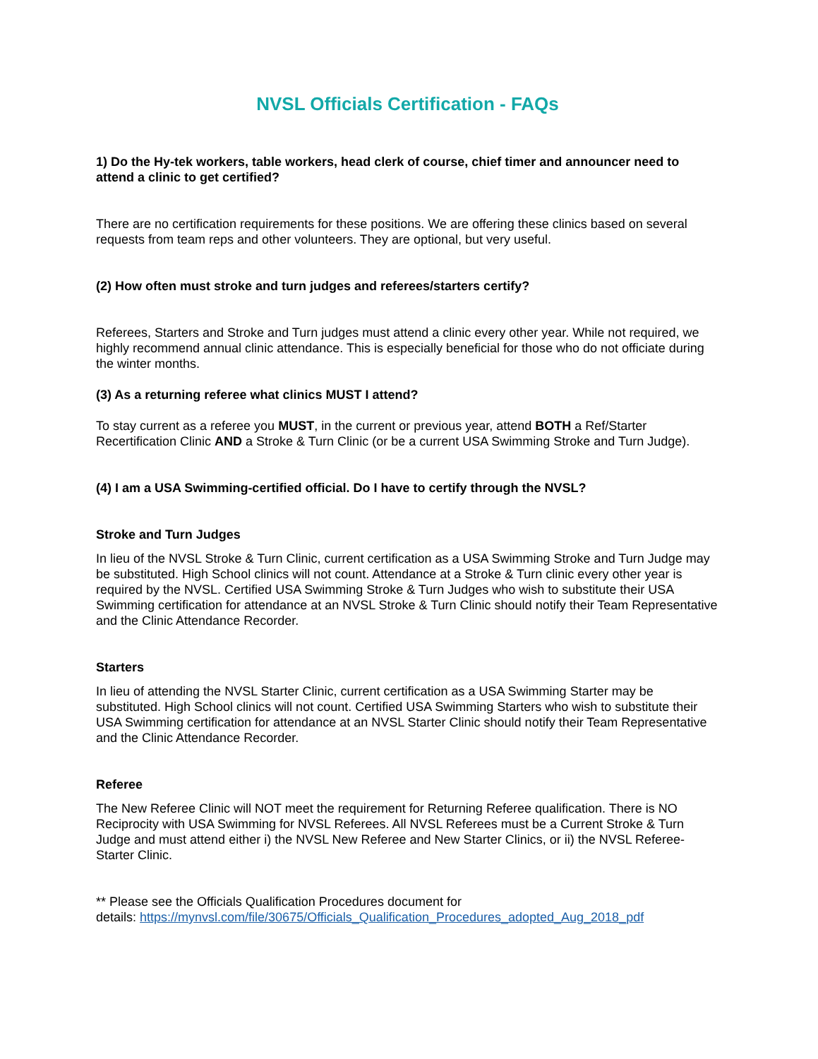NVSL Officials Certification - FAQs
1) Do the Hy-tek workers, table workers, head clerk of course, chief timer and announcer need to attend a clinic to get certified?
There are no certification requirements for these positions. We are offering these clinics based on several requests from team reps and other volunteers. They are optional, but very useful.
(2) How often must stroke and turn judges and referees/starters certify?
Referees, Starters and Stroke and Turn judges must attend a clinic every other year. While not required, we highly recommend annual clinic attendance. This is especially beneficial for those who do not officiate during the winter months.
(3) As a returning referee what clinics MUST I attend?
To stay current as a referee you MUST, in the current or previous year, attend BOTH a Ref/Starter Recertification Clinic AND a Stroke & Turn Clinic (or be a current USA Swimming Stroke and Turn Judge).
(4) I am a USA Swimming-certified official. Do I have to certify through the NVSL?
Stroke and Turn Judges
In lieu of the NVSL Stroke & Turn Clinic, current certification as a USA Swimming Stroke and Turn Judge may be substituted. High School clinics will not count. Attendance at a Stroke & Turn clinic every other year is required by the NVSL. Certified USA Swimming Stroke & Turn Judges who wish to substitute their USA Swimming certification for attendance at an NVSL Stroke & Turn Clinic should notify their Team Representative and the Clinic Attendance Recorder.
Starters
In lieu of attending the NVSL Starter Clinic, current certification as a USA Swimming Starter may be substituted. High School clinics will not count. Certified USA Swimming Starters who wish to substitute their USA Swimming certification for attendance at an NVSL Starter Clinic should notify their Team Representative and the Clinic Attendance Recorder.
Referee
The New Referee Clinic will NOT meet the requirement for Returning Referee qualification. There is NO Reciprocity with USA Swimming for NVSL Referees. All NVSL Referees must be a Current Stroke & Turn Judge and must attend either i) the NVSL New Referee and New Starter Clinics, or ii) the NVSL Referee-Starter Clinic.
** Please see the Officials Qualification Procedures document for
details: https://mynvsl.com/file/30675/Officials_Qualification_Procedures_adopted_Aug_2018_pdf